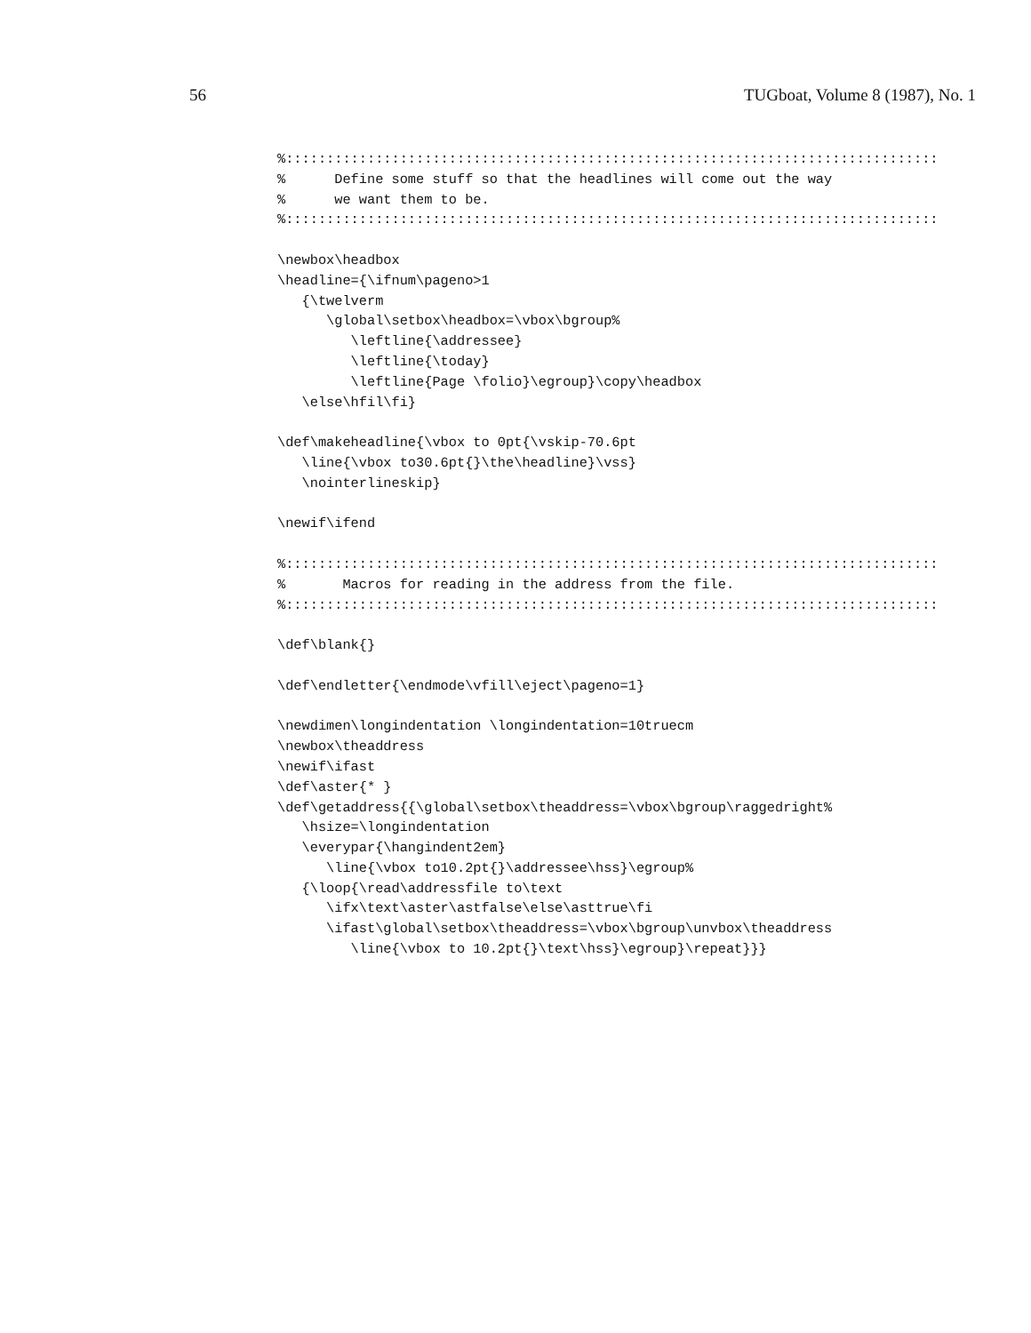56 TUGboat, Volume 8 (1987), No. 1
%::::::::::::::::::::::::::::::::::::::::::::::::::::::::::::::::::::::::::::::::
%      Define some stuff so that the headlines will come out the way
%      we want them to be.
%::::::::::::::::::::::::::::::::::::::::::::::::::::::::::::::::::::::::::::::::

\newbox\headbox
\headline={\ifnum\pageno>1
   {\twelverm
      \global\setbox\headbox=\vbox\bgroup%
         \leftline{\addressee}
         \leftline{\today}
         \leftline{Page \folio}\egroup}\copy\headbox
   \else\hfil\fi}

\def\makeheadline{\vbox to 0pt{\vskip-70.6pt
   \line{\vbox to30.6pt{}\the\headline}\vss}
   \nointerlineskip}

\newif\ifend

%::::::::::::::::::::::::::::::::::::::::::::::::::::::::::::::::::::::::::::::::
%       Macros for reading in the address from the file.
%::::::::::::::::::::::::::::::::::::::::::::::::::::::::::::::::::::::::::::::::

\def\blank{}

\def\endletter{\endmode\vfill\eject\pageno=1}

\newdimen\longindentation \longindentation=10truecm
\newbox\theaddress
\newif\ifast
\def\aster{* }
\def\getaddress{{\global\setbox\theaddress=\vbox\bgroup\raggedright%
   \hsize=\longindentation
   \everypar{\hangindent2em}
      \line{\vbox to10.2pt{}\addressee\hss}\egroup%
   {\loop{\read\addressfile to\text
      \ifx\text\aster\astfalse\else\asttrue\fi
      \ifast\global\setbox\theaddress=\vbox\bgroup\unvbox\theaddress
         \line{\vbox to 10.2pt{}\text\hss}\egroup}\repeat}}}